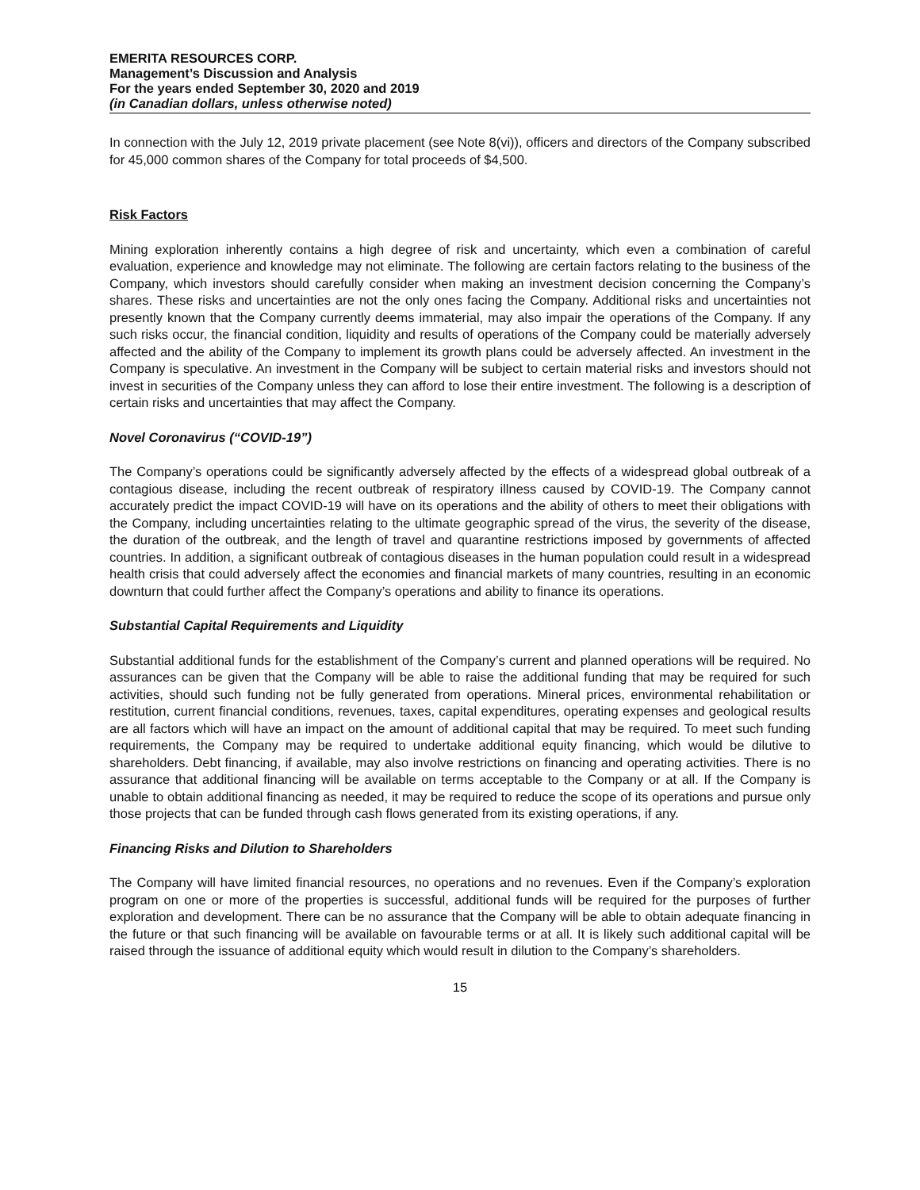EMERITA RESOURCES CORP.
Management’s Discussion and Analysis
For the years ended September 30, 2020 and 2019
(in Canadian dollars, unless otherwise noted)
In connection with the July 12, 2019 private placement (see Note 8(vi)), officers and directors of the Company subscribed for 45,000 common shares of the Company for total proceeds of $4,500.
Risk Factors
Mining exploration inherently contains a high degree of risk and uncertainty, which even a combination of careful evaluation, experience and knowledge may not eliminate. The following are certain factors relating to the business of the Company, which investors should carefully consider when making an investment decision concerning the Company’s shares. These risks and uncertainties are not the only ones facing the Company. Additional risks and uncertainties not presently known that the Company currently deems immaterial, may also impair the operations of the Company. If any such risks occur, the financial condition, liquidity and results of operations of the Company could be materially adversely affected and the ability of the Company to implement its growth plans could be adversely affected. An investment in the Company is speculative. An investment in the Company will be subject to certain material risks and investors should not invest in securities of the Company unless they can afford to lose their entire investment. The following is a description of certain risks and uncertainties that may affect the Company.
Novel Coronavirus (“COVID-19”)
The Company’s operations could be significantly adversely affected by the effects of a widespread global outbreak of a contagious disease, including the recent outbreak of respiratory illness caused by COVID-19. The Company cannot accurately predict the impact COVID-19 will have on its operations and the ability of others to meet their obligations with the Company, including uncertainties relating to the ultimate geographic spread of the virus, the severity of the disease, the duration of the outbreak, and the length of travel and quarantine restrictions imposed by governments of affected countries. In addition, a significant outbreak of contagious diseases in the human population could result in a widespread health crisis that could adversely affect the economies and financial markets of many countries, resulting in an economic downturn that could further affect the Company’s operations and ability to finance its operations.
Substantial Capital Requirements and Liquidity
Substantial additional funds for the establishment of the Company’s current and planned operations will be required. No assurances can be given that the Company will be able to raise the additional funding that may be required for such activities, should such funding not be fully generated from operations. Mineral prices, environmental rehabilitation or restitution, current financial conditions, revenues, taxes, capital expenditures, operating expenses and geological results are all factors which will have an impact on the amount of additional capital that may be required. To meet such funding requirements, the Company may be required to undertake additional equity financing, which would be dilutive to shareholders. Debt financing, if available, may also involve restrictions on financing and operating activities. There is no assurance that additional financing will be available on terms acceptable to the Company or at all. If the Company is unable to obtain additional financing as needed, it may be required to reduce the scope of its operations and pursue only those projects that can be funded through cash flows generated from its existing operations, if any.
Financing Risks and Dilution to Shareholders
The Company will have limited financial resources, no operations and no revenues. Even if the Company’s exploration program on one or more of the properties is successful, additional funds will be required for the purposes of further exploration and development. There can be no assurance that the Company will be able to obtain adequate financing in the future or that such financing will be available on favourable terms or at all. It is likely such additional capital will be raised through the issuance of additional equity which would result in dilution to the Company’s shareholders.
15